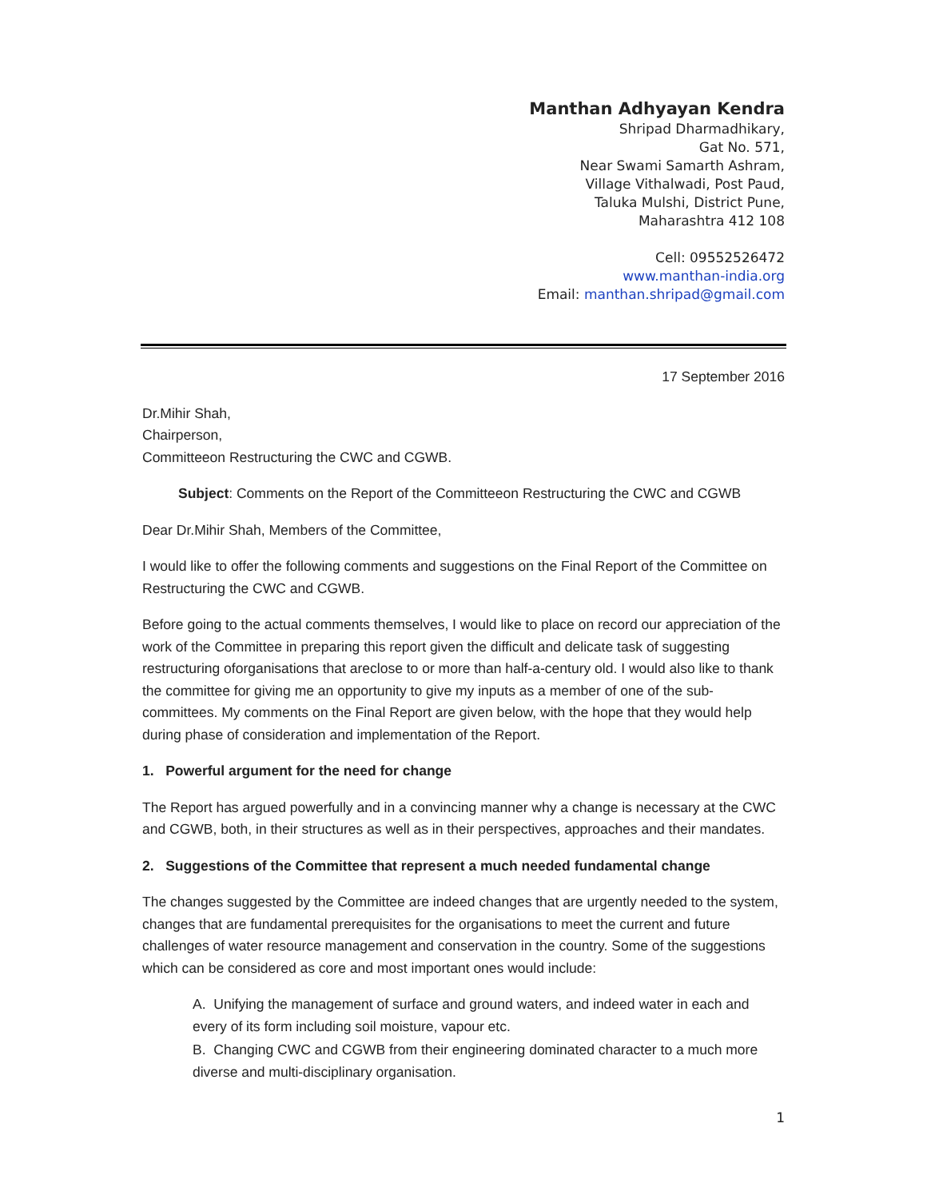Manthan Adhyayan Kendra
Shripad Dharmadhikary,
Gat No. 571,
Near Swami Samarth Ashram,
Village Vithalwadi, Post Paud,
Taluka Mulshi, District Pune,
Maharashtra 412 108
Cell: 09552526472
www.manthan-india.org
Email: manthan.shripad@gmail.com
17 September 2016
Dr.Mihir Shah,
Chairperson,
Committeeon Restructuring the CWC and CGWB.
Subject: Comments on the Report of the Committeeon Restructuring the CWC and CGWB
Dear Dr.Mihir Shah, Members of the Committee,
I would like to offer the following comments and suggestions on the Final Report of the Committee on Restructuring the CWC and CGWB.
Before going to the actual comments themselves, I would like to place on record our appreciation of the work of the Committee in preparing this report given the difficult and delicate task of suggesting restructuring oforganisations that areclose to or more than half-a-century old. I would also like to thank the committee for giving me an opportunity to give my inputs as a member of one of the sub-committees. My comments on the Final Report are given below, with the hope that they would help during phase of consideration and implementation of the Report.
1. Powerful argument for the need for change
The Report has argued powerfully and in a convincing manner why a change is necessary at the CWC and CGWB, both, in their structures as well as in their perspectives, approaches and their mandates.
2. Suggestions of the Committee that represent a much needed fundamental change
The changes suggested by the Committee are indeed changes that are urgently needed to the system, changes that are fundamental prerequisites for the organisations to meet the current and future challenges of water resource management and conservation in the country. Some of the suggestions which can be considered as core and most important ones would include:
A. Unifying the management of surface and ground waters, and indeed water in each and every of its form including soil moisture, vapour etc.
B. Changing CWC and CGWB from their engineering dominated character to a much more diverse and multi-disciplinary organisation.
1